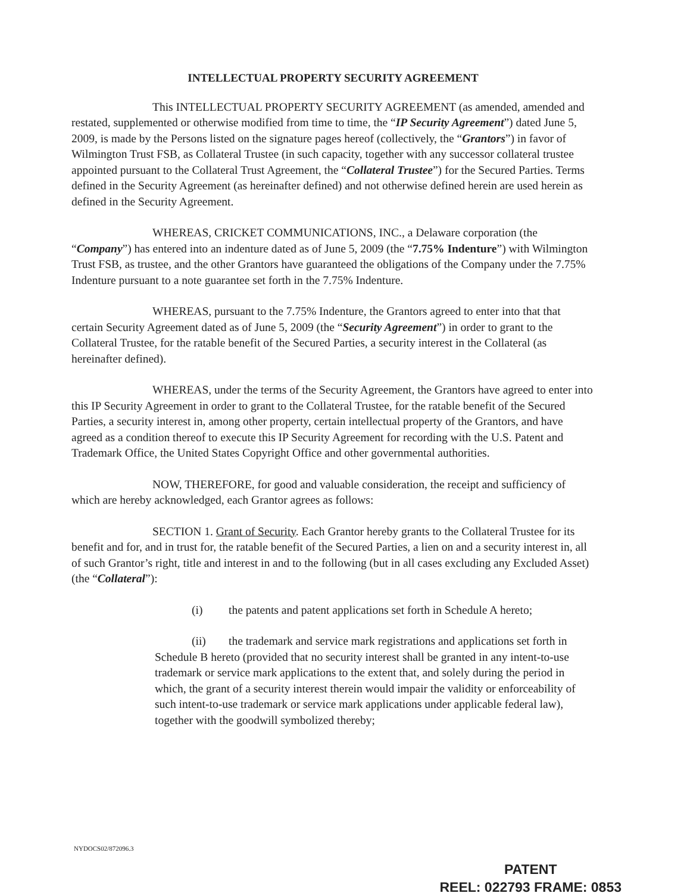INTELLECTUAL PROPERTY SECURITY AGREEMENT
This INTELLECTUAL PROPERTY SECURITY AGREEMENT (as amended, amended and restated, supplemented or otherwise modified from time to time, the “IP Security Agreement”) dated June 5, 2009, is made by the Persons listed on the signature pages hereof (collectively, the “Grantors”) in favor of Wilmington Trust FSB, as Collateral Trustee (in such capacity, together with any successor collateral trustee appointed pursuant to the Collateral Trust Agreement, the “Collateral Trustee”) for the Secured Parties. Terms defined in the Security Agreement (as hereinafter defined) and not otherwise defined herein are used herein as defined in the Security Agreement.
WHEREAS, CRICKET COMMUNICATIONS, INC., a Delaware corporation (the “Company”) has entered into an indenture dated as of June 5, 2009 (the “7.75% Indenture”) with Wilmington Trust FSB, as trustee, and the other Grantors have guaranteed the obligations of the Company under the 7.75% Indenture pursuant to a note guarantee set forth in the 7.75% Indenture.
WHEREAS, pursuant to the 7.75% Indenture, the Grantors agreed to enter into that that certain Security Agreement dated as of June 5, 2009 (the “Security Agreement”) in order to grant to the Collateral Trustee, for the ratable benefit of the Secured Parties, a security interest in the Collateral (as hereinafter defined).
WHEREAS, under the terms of the Security Agreement, the Grantors have agreed to enter into this IP Security Agreement in order to grant to the Collateral Trustee, for the ratable benefit of the Secured Parties, a security interest in, among other property, certain intellectual property of the Grantors, and have agreed as a condition thereof to execute this IP Security Agreement for recording with the U.S. Patent and Trademark Office, the United States Copyright Office and other governmental authorities.
NOW, THEREFORE, for good and valuable consideration, the receipt and sufficiency of which are hereby acknowledged, each Grantor agrees as follows:
SECTION 1. Grant of Security. Each Grantor hereby grants to the Collateral Trustee for its benefit and for, and in trust for, the ratable benefit of the Secured Parties, a lien on and a security interest in, all of such Grantor’s right, title and interest in and to the following (but in all cases excluding any Excluded Asset) (the “Collateral”):
(i) the patents and patent applications set forth in Schedule A hereto;
(ii) the trademark and service mark registrations and applications set forth in Schedule B hereto (provided that no security interest shall be granted in any intent-to-use trademark or service mark applications to the extent that, and solely during the period in which, the grant of a security interest therein would impair the validity or enforceability of such intent-to-use trademark or service mark applications under applicable federal law), together with the goodwill symbolized thereby;
NYDOCS02/872096.3
PATENT
REEL: 022793 FRAME: 0853